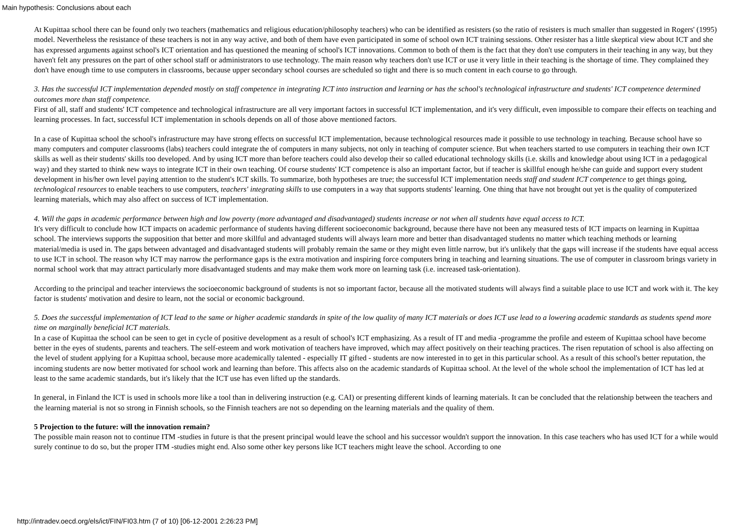Main hypothesis: Conclusions about each
At Kupittaa school there can be found only two teachers (mathematics and religious education/philosophy teachers) who can be identified as resisters (so the ratio of resisters is much smaller than suggested in Rogers' (1995) model. Nevertheless the resistance of these teachers is not in any way active, and both of them have even participated in some of school own ICT training sessions. Other resister has a little skeptical view about ICT and she has expressed arguments against school's ICT orientation and has questioned the meaning of school's ICT innovations. Common to both of them is the fact that they don't use computers in their teaching in any way, but they haven't felt any pressures on the part of other school staff or administrators to use technology. The main reason why teachers don't use ICT or use it very little in their teaching is the shortage of time. They complained they don't have enough time to use computers in classrooms, because upper secondary school courses are scheduled so tight and there is so much content in each course to go through.
3. Has the successful ICT implementation depended mostly on staff competence in integrating ICT into instruction and learning or has the school's technological infrastructure and students' ICT competence determined outcomes more than staff competence.
First of all, staff and students' ICT competence and technological infrastructure are all very important factors in successful ICT implementation, and it's very difficult, even impossible to compare their effects on teaching and learning processes. In fact, successful ICT implementation in schools depends on all of those above mentioned factors.
In a case of Kupittaa school the school's infrastructure may have strong effects on successful ICT implementation, because technological resources made it possible to use technology in teaching. Because school have so many computers and computer classrooms (labs) teachers could integrate the of computers in many subjects, not only in teaching of computer science. But when teachers started to use computers in teaching their own ICT skills as well as their students' skills too developed. And by using ICT more than before teachers could also develop their so called educational technology skills (i.e. skills and knowledge about using ICT in a pedagogical way) and they started to think new ways to integrate ICT in their own teaching. Of course students' ICT competence is also an important factor, but if teacher is skillful enough he/she can guide and support every student development in his/her own level paying attention to the student's ICT skills. To summarize, both hypotheses are true; the successful ICT implementation needs staff and student ICT competence to get things going, technological resources to enable teachers to use computers, teachers' integrating skills to use computers in a way that supports students' learning. One thing that have not brought out yet is the quality of computerized learning materials, which may also affect on success of ICT implementation.
4. Will the gaps in academic performance between high and low poverty (more advantaged and disadvantaged) students increase or not when all students have equal access to ICT.
It's very difficult to conclude how ICT impacts on academic performance of students having different socioeconomic background, because there have not been any measured tests of ICT impacts on learning in Kupittaa school. The interviews supports the supposition that better and more skillful and advantaged students will always learn more and better than disadvantaged students no matter which teaching methods or learning material/media is used in. The gaps between advantaged and disadvantaged students will probably remain the same or they might even little narrow, but it's unlikely that the gaps will increase if the students have equal access to use ICT in school. The reason why ICT may narrow the performance gaps is the extra motivation and inspiring force computers bring in teaching and learning situations. The use of computer in classroom brings variety in normal school work that may attract particularly more disadvantaged students and may make them work more on learning task (i.e. increased task-orientation).
According to the principal and teacher interviews the socioeconomic background of students is not so important factor, because all the motivated students will always find a suitable place to use ICT and work with it. The key factor is students' motivation and desire to learn, not the social or economic background.
5. Does the successful implementation of ICT lead to the same or higher academic standards in spite of the low quality of many ICT materials or does ICT use lead to a lowering academic standards as students spend more time on marginally beneficial ICT materials.
In a case of Kupittaa the school can be seen to get in cycle of positive development as a result of school's ICT emphasizing. As a result of IT and media -programme the profile and esteem of Kupittaa school have become better in the eyes of students, parents and teachers. The self-esteem and work motivation of teachers have improved, which may affect positively on their teaching practices. The risen reputation of school is also affecting on the level of student applying for a Kupittaa school, because more academically talented - especially IT gifted - students are now interested in to get in this particular school. As a result of this school's better reputation, the incoming students are now better motivated for school work and learning than before. This affects also on the academic standards of Kupittaa school. At the level of the whole school the implementation of ICT has led at least to the same academic standards, but it's likely that the ICT use has even lifted up the standards.
In general, in Finland the ICT is used in schools more like a tool than in delivering instruction (e.g. CAI) or presenting different kinds of learning materials. It can be concluded that the relationship between the teachers and the learning material is not so strong in Finnish schools, so the Finnish teachers are not so depending on the learning materials and the quality of them.
5 Projection to the future: will the innovation remain?
The possible main reason not to continue ITM -studies in future is that the present principal would leave the school and his successor wouldn't support the innovation. In this case teachers who has used ICT for a while would surely continue to do so, but the proper ITM -studies might end. Also some other key persons like ICT teachers might leave the school. According to one
http://intradev.oecd.org/els/ict/FIN/FI03.htm (7 of 10) [06-12-2001 2:26:23 PM]